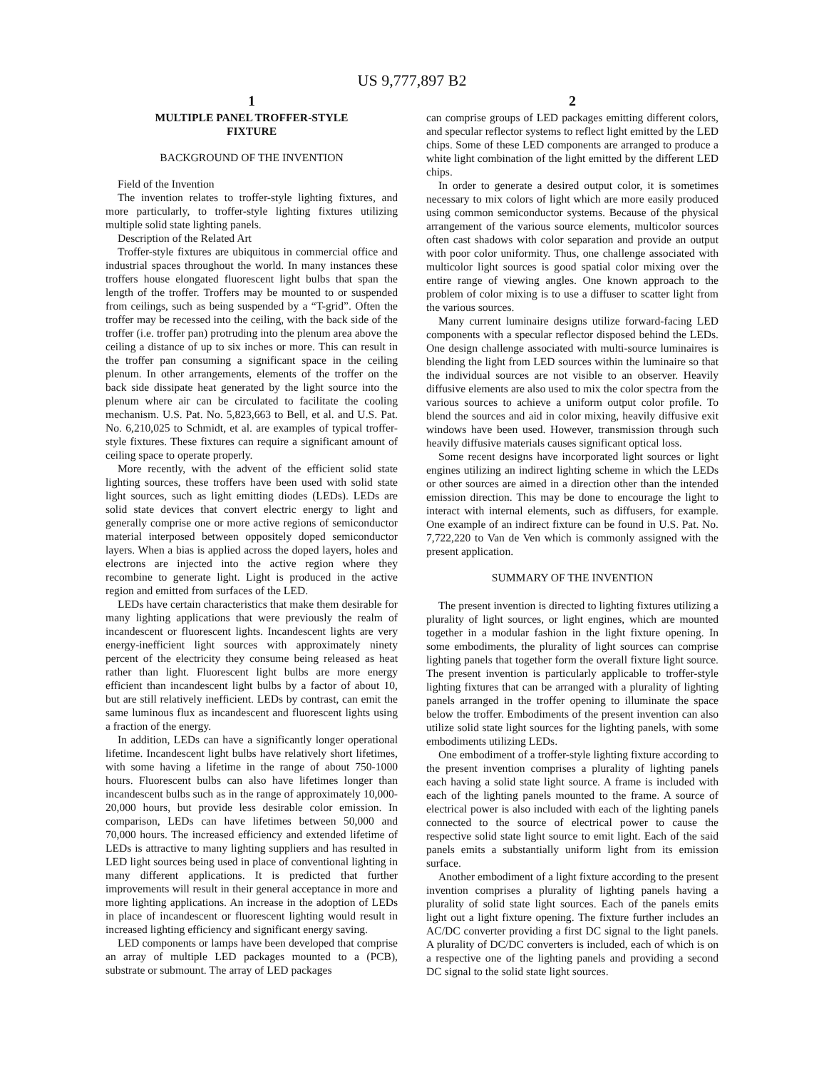US 9,777,897 B2
1
MULTIPLE PANEL TROFFER-STYLE
FIXTURE
BACKGROUND OF THE INVENTION
Field of the Invention
The invention relates to troffer-style lighting fixtures, and more particularly, to troffer-style lighting fixtures utilizing multiple solid state lighting panels.
Description of the Related Art
Troffer-style fixtures are ubiquitous in commercial office and industrial spaces throughout the world. In many instances these troffers house elongated fluorescent light bulbs that span the length of the troffer. Troffers may be mounted to or suspended from ceilings, such as being suspended by a “T-grid”. Often the troffer may be recessed into the ceiling, with the back side of the troffer (i.e. troffer pan) protruding into the plenum area above the ceiling a distance of up to six inches or more. This can result in the troffer pan consuming a significant space in the ceiling plenum. In other arrangements, elements of the troffer on the back side dissipate heat generated by the light source into the plenum where air can be circulated to facilitate the cooling mechanism. U.S. Pat. No. 5,823,663 to Bell, et al. and U.S. Pat. No. 6,210,025 to Schmidt, et al. are examples of typical troffer-style fixtures. These fixtures can require a significant amount of ceiling space to operate properly.
More recently, with the advent of the efficient solid state lighting sources, these troffers have been used with solid state light sources, such as light emitting diodes (LEDs). LEDs are solid state devices that convert electric energy to light and generally comprise one or more active regions of semiconductor material interposed between oppositely doped semiconductor layers. When a bias is applied across the doped layers, holes and electrons are injected into the active region where they recombine to generate light. Light is produced in the active region and emitted from surfaces of the LED.
LEDs have certain characteristics that make them desirable for many lighting applications that were previously the realm of incandescent or fluorescent lights. Incandescent lights are very energy-inefficient light sources with approximately ninety percent of the electricity they consume being released as heat rather than light. Fluorescent light bulbs are more energy efficient than incandescent light bulbs by a factor of about 10, but are still relatively inefficient. LEDs by contrast, can emit the same luminous flux as incandescent and fluorescent lights using a fraction of the energy.
In addition, LEDs can have a significantly longer operational lifetime. Incandescent light bulbs have relatively short lifetimes, with some having a lifetime in the range of about 750-1000 hours. Fluorescent bulbs can also have lifetimes longer than incandescent bulbs such as in the range of approximately 10,000-20,000 hours, but provide less desirable color emission. In comparison, LEDs can have lifetimes between 50,000 and 70,000 hours. The increased efficiency and extended lifetime of LEDs is attractive to many lighting suppliers and has resulted in LED light sources being used in place of conventional lighting in many different applications. It is predicted that further improvements will result in their general acceptance in more and more lighting applications. An increase in the adoption of LEDs in place of incandescent or fluorescent lighting would result in increased lighting efficiency and significant energy saving.
LED components or lamps have been developed that comprise an array of multiple LED packages mounted to a (PCB), substrate or submount. The array of LED packages
2
can comprise groups of LED packages emitting different colors, and specular reflector systems to reflect light emitted by the LED chips. Some of these LED components are arranged to produce a white light combination of the light emitted by the different LED chips.
In order to generate a desired output color, it is sometimes necessary to mix colors of light which are more easily produced using common semiconductor systems. Because of the physical arrangement of the various source elements, multicolor sources often cast shadows with color separation and provide an output with poor color uniformity. Thus, one challenge associated with multicolor light sources is good spatial color mixing over the entire range of viewing angles. One known approach to the problem of color mixing is to use a diffuser to scatter light from the various sources.
Many current luminaire designs utilize forward-facing LED components with a specular reflector disposed behind the LEDs. One design challenge associated with multi-source luminaires is blending the light from LED sources within the luminaire so that the individual sources are not visible to an observer. Heavily diffusive elements are also used to mix the color spectra from the various sources to achieve a uniform output color profile. To blend the sources and aid in color mixing, heavily diffusive exit windows have been used. However, transmission through such heavily diffusive materials causes significant optical loss.
Some recent designs have incorporated light sources or light engines utilizing an indirect lighting scheme in which the LEDs or other sources are aimed in a direction other than the intended emission direction. This may be done to encourage the light to interact with internal elements, such as diffusers, for example. One example of an indirect fixture can be found in U.S. Pat. No. 7,722,220 to Van de Ven which is commonly assigned with the present application.
SUMMARY OF THE INVENTION
The present invention is directed to lighting fixtures utilizing a plurality of light sources, or light engines, which are mounted together in a modular fashion in the light fixture opening. In some embodiments, the plurality of light sources can comprise lighting panels that together form the overall fixture light source. The present invention is particularly applicable to troffer-style lighting fixtures that can be arranged with a plurality of lighting panels arranged in the troffer opening to illuminate the space below the troffer. Embodiments of the present invention can also utilize solid state light sources for the lighting panels, with some embodiments utilizing LEDs.
One embodiment of a troffer-style lighting fixture according to the present invention comprises a plurality of lighting panels each having a solid state light source. A frame is included with each of the lighting panels mounted to the frame. A source of electrical power is also included with each of the lighting panels connected to the source of electrical power to cause the respective solid state light source to emit light. Each of the said panels emits a substantially uniform light from its emission surface.
Another embodiment of a light fixture according to the present invention comprises a plurality of lighting panels having a plurality of solid state light sources. Each of the panels emits light out a light fixture opening. The fixture further includes an AC/DC converter providing a first DC signal to the light panels. A plurality of DC/DC converters is included, each of which is on a respective one of the lighting panels and providing a second DC signal to the solid state light sources.